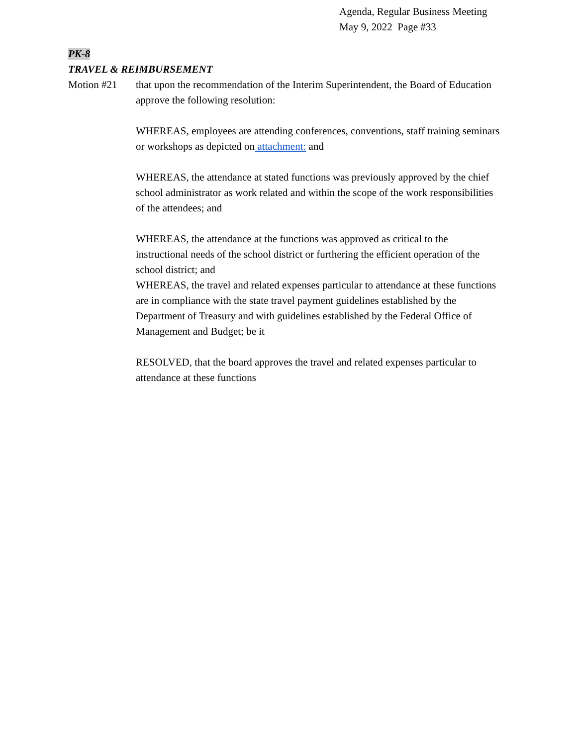Agenda, Regular Business Meeting
May 9, 2022 Page #33
PK-8
TRAVEL & REIMBURSEMENT
Motion #21 that upon the recommendation of the Interim Superintendent, the Board of Education approve the following resolution:
WHEREAS, employees are attending conferences, conventions, staff training seminars or workshops as depicted on attachment: and
WHEREAS, the attendance at stated functions was previously approved by the chief school administrator as work related and within the scope of the work responsibilities of the attendees; and
WHEREAS, the attendance at the functions was approved as critical to the instructional needs of the school district or furthering the efficient operation of the school district; and
WHEREAS, the travel and related expenses particular to attendance at these functions are in compliance with the state travel payment guidelines established by the Department of Treasury and with guidelines established by the Federal Office of Management and Budget; be it
RESOLVED, that the board approves the travel and related expenses particular to attendance at these functions